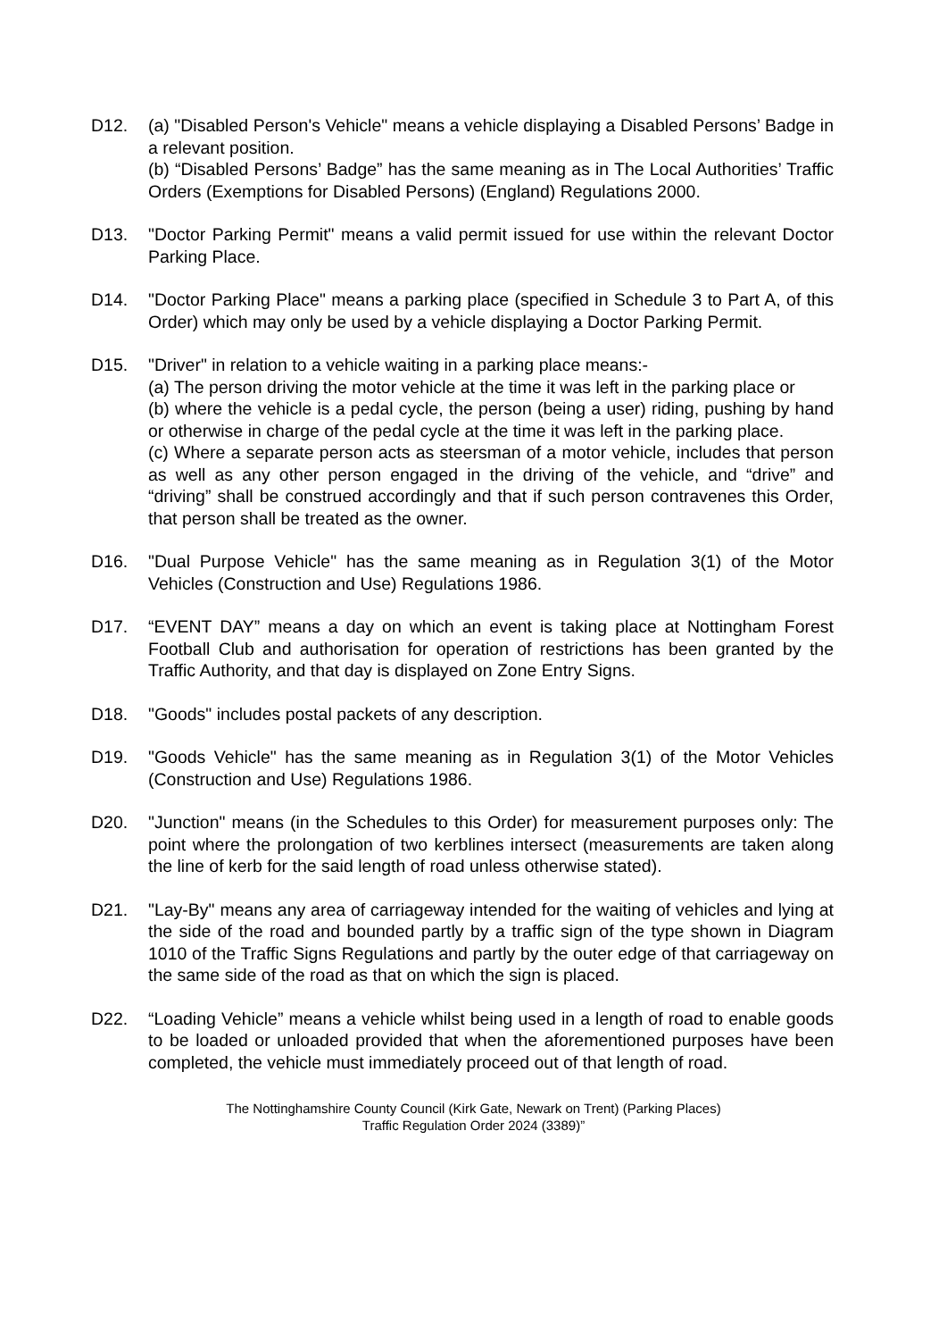D12. (a) "Disabled Person's Vehicle" means a vehicle displaying a Disabled Persons’ Badge in a relevant position.
(b) “Disabled Persons’ Badge” has the same meaning as in The Local Authorities’ Traffic Orders (Exemptions for Disabled Persons) (England) Regulations 2000.
D13. "Doctor Parking Permit" means a valid permit issued for use within the relevant Doctor Parking Place.
D14. "Doctor Parking Place" means a parking place (specified in Schedule 3 to Part A, of this Order) which may only be used by a vehicle displaying a Doctor Parking Permit.
D15. "Driver" in relation to a vehicle waiting in a parking place means:-
(a) The person driving the motor vehicle at the time it was left in the parking place or
(b) where the vehicle is a pedal cycle, the person (being a user) riding, pushing by hand or otherwise in charge of the pedal cycle at the time it was left in the parking place.
(c) Where a separate person acts as steersman of a motor vehicle, includes that person as well as any other person engaged in the driving of the vehicle, and “drive” and “driving” shall be construed accordingly and that if such person contravenes this Order, that person shall be treated as the owner.
D16. "Dual Purpose Vehicle" has the same meaning as in Regulation 3(1) of the Motor Vehicles (Construction and Use) Regulations 1986.
D17. “EVENT DAY” means a day on which an event is taking place at Nottingham Forest Football Club and authorisation for operation of restrictions has been granted by the Traffic Authority, and that day is displayed on Zone Entry Signs.
D18. "Goods" includes postal packets of any description.
D19. "Goods Vehicle" has the same meaning as in Regulation 3(1) of the Motor Vehicles (Construction and Use) Regulations 1986.
D20. "Junction" means (in the Schedules to this Order) for measurement purposes only: The point where the prolongation of two kerblines intersect (measurements are taken along the line of kerb for the said length of road unless otherwise stated).
D21. "Lay-By" means any area of carriageway intended for the waiting of vehicles and lying at the side of the road and bounded partly by a traffic sign of the type shown in Diagram 1010 of the Traffic Signs Regulations and partly by the outer edge of that carriageway on the same side of the road as that on which the sign is placed.
D22. “Loading Vehicle” means a vehicle whilst being used in a length of road to enable goods to be loaded or unloaded provided that when the aforementioned purposes have been completed, the vehicle must immediately proceed out of that length of road.
The Nottinghamshire County Council (Kirk Gate, Newark on Trent) (Parking Places)
Traffic Regulation Order 2024 (3389)”